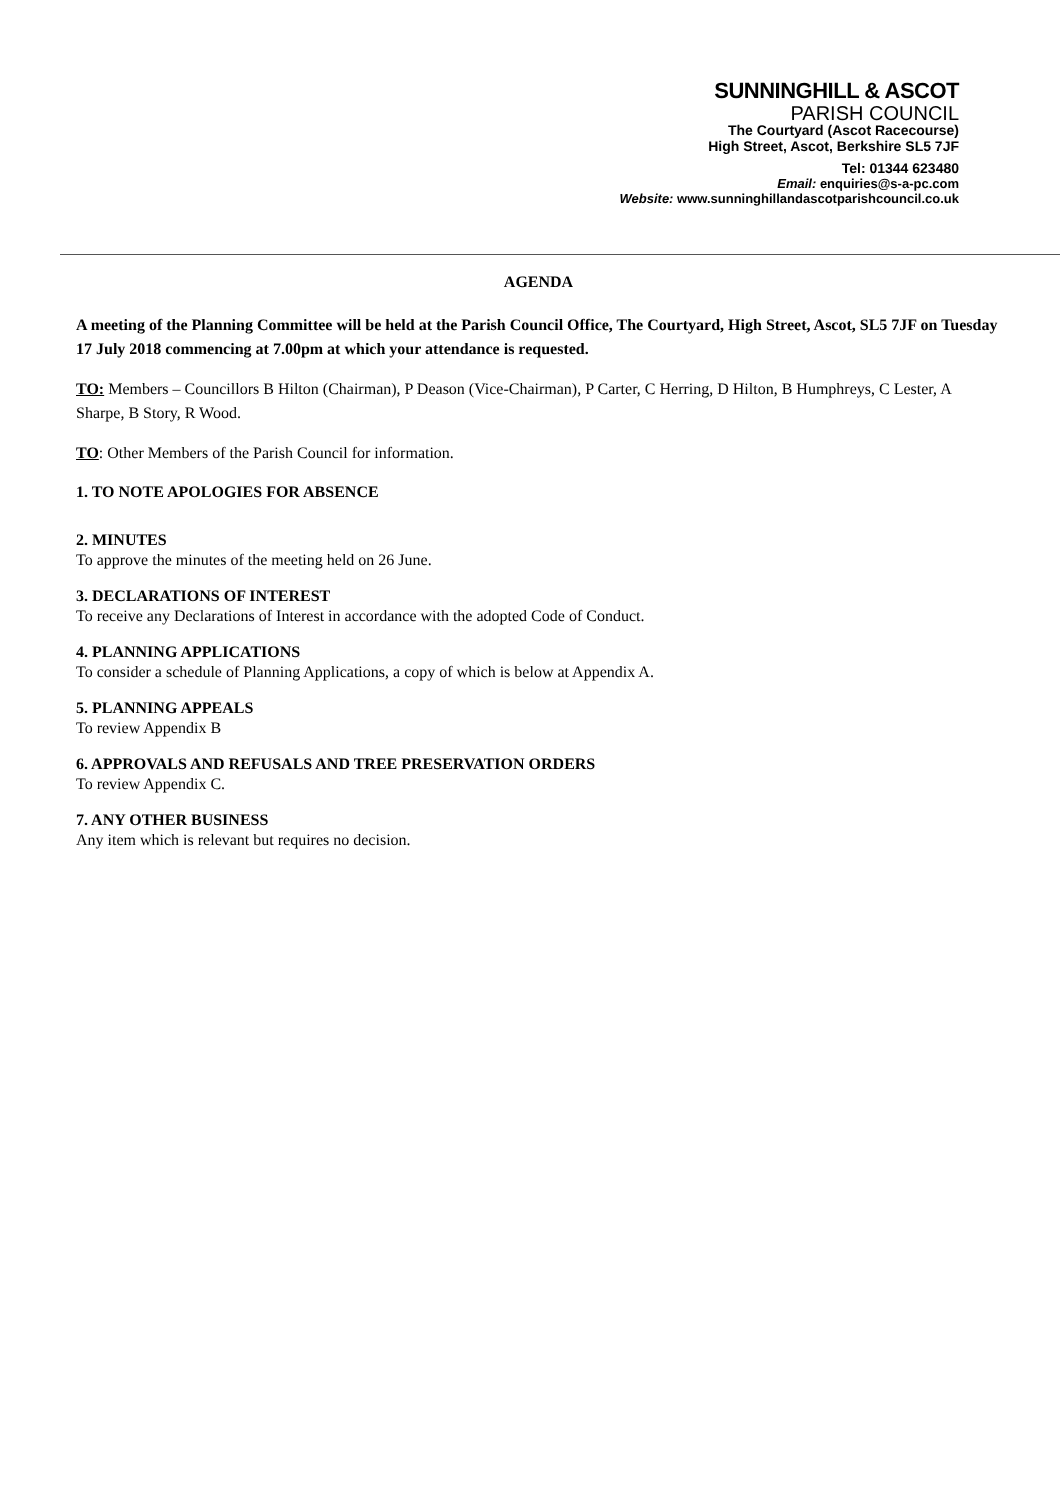SUNNINGHILL & ASCOT
PARISH COUNCIL
The Courtyard (Ascot Racecourse)
High Street, Ascot, Berkshire SL5 7JF
Tel: 01344 623480
Email: enquiries@s-a-pc.com
Website: www.sunninghillandascotparishcouncil.co.uk
AGENDA
A meeting of the Planning Committee will be held at the Parish Council Office, The Courtyard, High Street, Ascot, SL5 7JF on Tuesday 17 July 2018 commencing at 7.00pm at which your attendance is requested.
TO: Members – Councillors B Hilton (Chairman), P Deason (Vice-Chairman), P Carter, C Herring, D Hilton, B Humphreys, C Lester, A Sharpe, B Story, R Wood.
TO: Other Members of the Parish Council for information.
1. TO NOTE APOLOGIES FOR ABSENCE
2. MINUTES
To approve the minutes of the meeting held on 26 June.
3. DECLARATIONS OF INTEREST
To receive any Declarations of Interest in accordance with the adopted Code of Conduct.
4. PLANNING APPLICATIONS
To consider a schedule of Planning Applications, a copy of which is below at Appendix A.
5. PLANNING APPEALS
To review Appendix B
6. APPROVALS AND REFUSALS AND TREE PRESERVATION ORDERS
To review Appendix C.
7. ANY OTHER BUSINESS
Any item which is relevant but requires no decision.